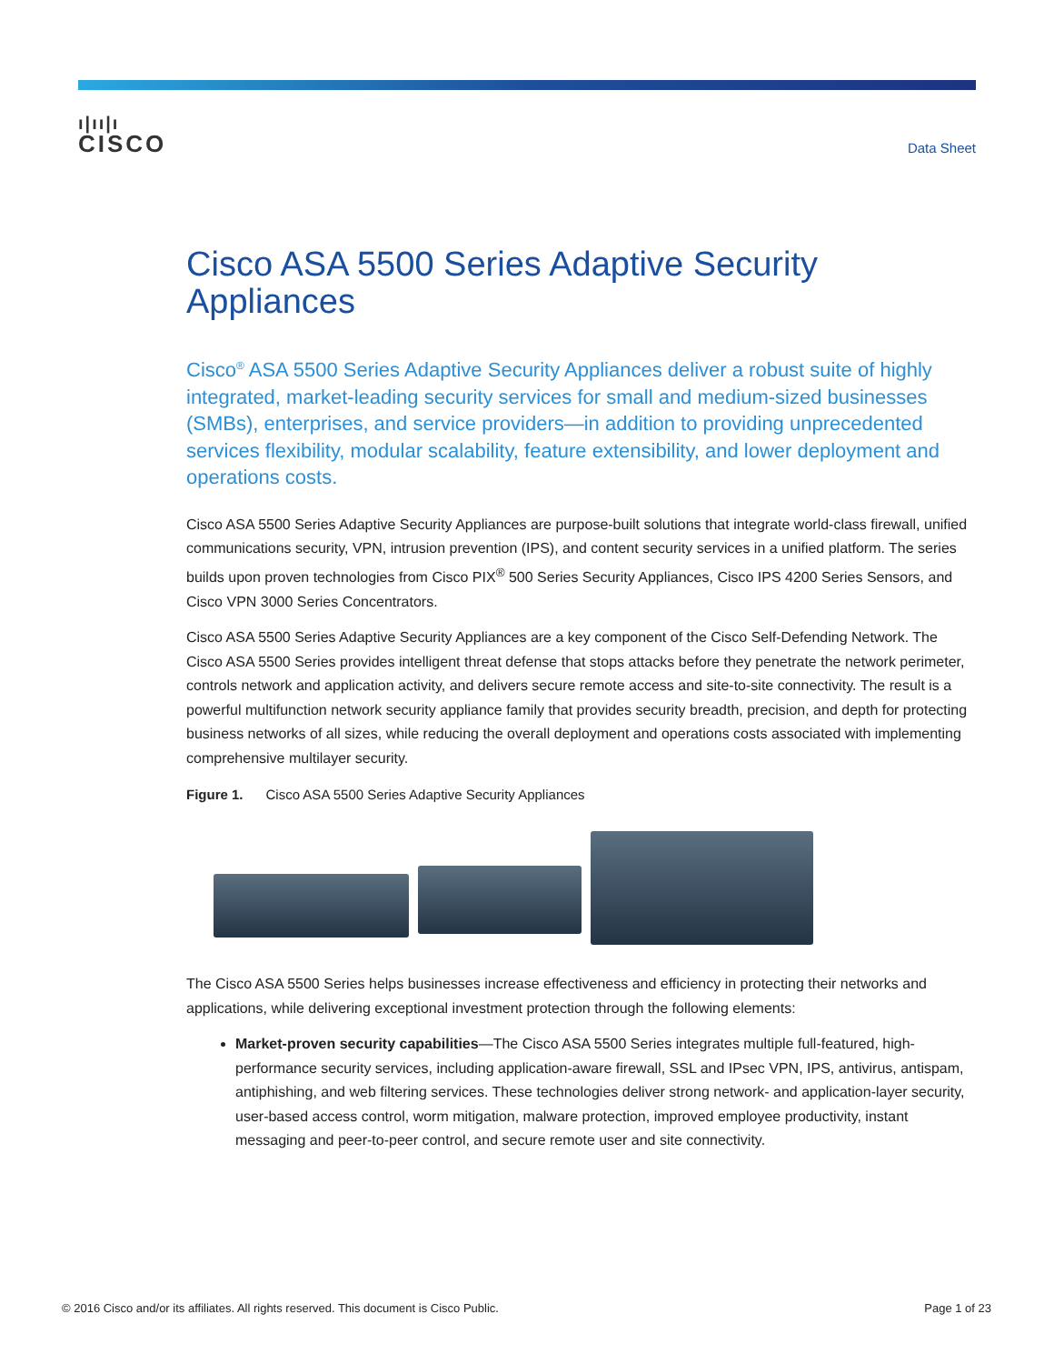ı|ıı|ı
CISCO
Data Sheet
Cisco ASA 5500 Series Adaptive Security Appliances
Cisco<sup>®</sup> ASA 5500 Series Adaptive Security Appliances deliver a robust suite of highly integrated, market-leading security services for small and medium-sized businesses (SMBs), enterprises, and service providers—in addition to providing unprecedented services flexibility, modular scalability, feature extensibility, and lower deployment and operations costs.
Cisco ASA 5500 Series Adaptive Security Appliances are purpose-built solutions that integrate world-class firewall, unified communications security, VPN, intrusion prevention (IPS), and content security services in a unified platform. The series builds upon proven technologies from Cisco PIX<sup>®</sup> 500 Series Security Appliances, Cisco IPS 4200 Series Sensors, and Cisco VPN 3000 Series Concentrators.
Cisco ASA 5500 Series Adaptive Security Appliances are a key component of the Cisco Self-Defending Network. The Cisco ASA 5500 Series provides intelligent threat defense that stops attacks before they penetrate the network perimeter, controls network and application activity, and delivers secure remote access and site-to-site connectivity. The result is a powerful multifunction network security appliance family that provides security breadth, precision, and depth for protecting business networks of all sizes, while reducing the overall deployment and operations costs associated with implementing comprehensive multilayer security.
Figure 1. Cisco ASA 5500 Series Adaptive Security Appliances
The Cisco ASA 5500 Series helps businesses increase effectiveness and efficiency in protecting their networks and applications, while delivering exceptional investment protection through the following elements:
Market-proven security capabilities—The Cisco ASA 5500 Series integrates multiple full-featured, high-performance security services, including application-aware firewall, SSL and IPsec VPN, IPS, antivirus, antispam, antiphishing, and web filtering services. These technologies deliver strong network- and application-layer security, user-based access control, worm mitigation, malware protection, improved employee productivity, instant messaging and peer-to-peer control, and secure remote user and site connectivity.
© 2016 Cisco and/or its affiliates. All rights reserved. This document is Cisco Public. Page 1 of 23